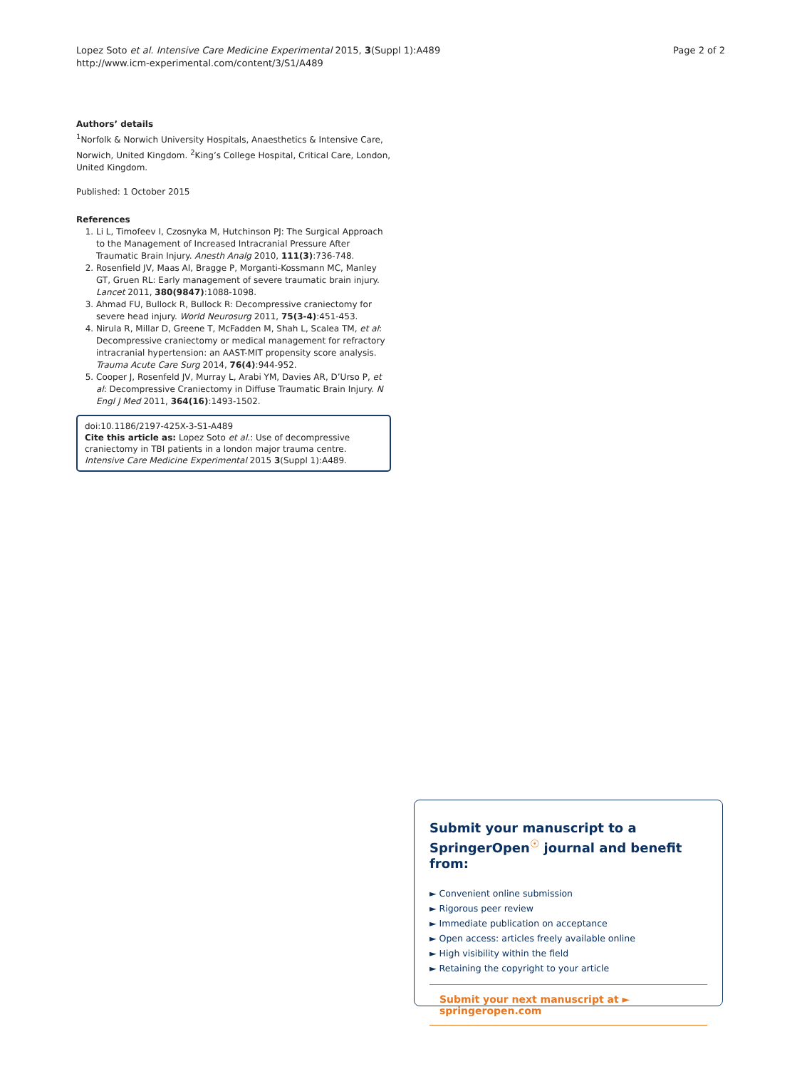Lopez Soto et al. Intensive Care Medicine Experimental 2015, 3(Suppl 1):A489
http://www.icm-experimental.com/content/3/S1/A489
Page 2 of 2
Authors’ details
<sup>1</sup> Norfolk & Norwich University Hospitals, Anaesthetics & Intensive Care, Norwich, United Kingdom. <sup>2</sup>King’s College Hospital, Critical Care, London, United Kingdom.
Published: 1 October 2015
References
1. Li L, Timofeev I, Czosnyka M, Hutchinson PJ: The Surgical Approach to the Management of Increased Intracranial Pressure After Traumatic Brain Injury. Anesth Analg 2010, 111(3):736-748.
2. Rosenfield JV, Maas AI, Bragge P, Morganti-Kossmann MC, Manley GT, Gruen RL: Early management of severe traumatic brain injury. Lancet 2011, 380(9847):1088-1098.
3. Ahmad FU, Bullock R, Bullock R: Decompressive craniectomy for severe head injury. World Neurosurg 2011, 75(3-4):451-453.
4. Nirula R, Millar D, Greene T, McFadden M, Shah L, Scalea TM, et al: Decompressive craniectomy or medical management for refractory intracranial hypertension: an AAST-MIT propensity score analysis. Trauma Acute Care Surg 2014, 76(4):944-952.
5. Cooper J, Rosenfeld JV, Murray L, Arabi YM, Davies AR, D’Urso P, et al: Decompressive Craniectomy in Diffuse Traumatic Brain Injury. N Engl J Med 2011, 364(16):1493-1502.
doi:10.1186/2197-425X-3-S1-A489
Cite this article as: Lopez Soto et al.: Use of decompressive craniectomy in TBI patients in a london major trauma centre. Intensive Care Medicine Experimental 2015 3(Suppl 1):A489.
Submit your manuscript to a SpringerOpen<sup>☉</sup> journal and benefit from:
► Convenient online submission
► Rigorous peer review
► Immediate publication on acceptance
► Open access: articles freely available online
► High visibility within the field
► Retaining the copyright to your article
Submit your next manuscript at ► springeropen.com